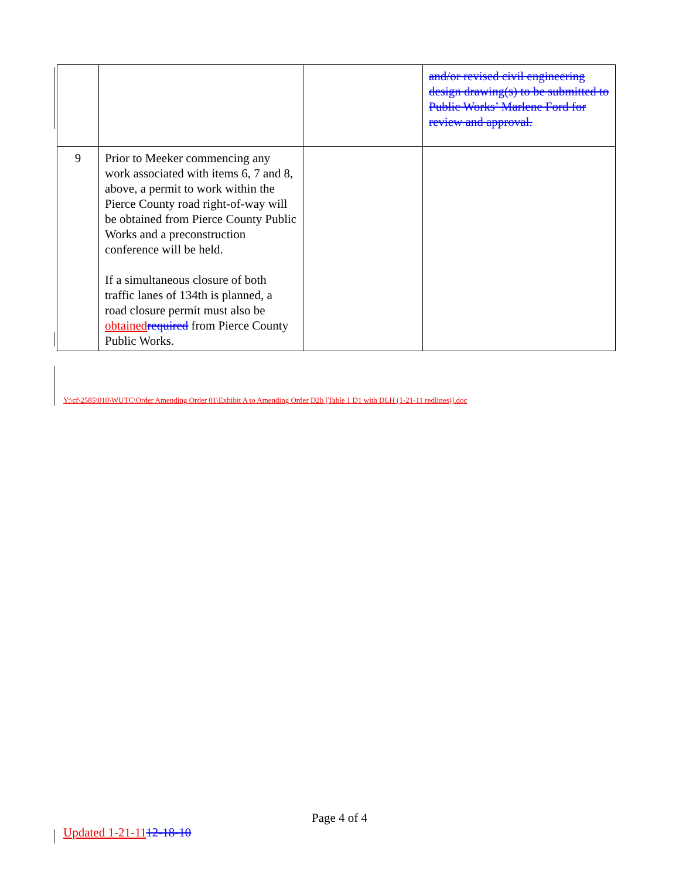| | | | and/or revised civil engineering design drawing(s) to be submitted to Public Works’ Marlene Ford for review and approval. |
| 9 | Prior to Meeker commencing any work associated with items 6, 7 and 8, above, a permit to work within the Pierce County road right-of-way will be obtained from Pierce County Public Works and a preconstruction conference will be held. If a simultaneous closure of both traffic lanes of 134th is planned, a road closure permit must also be obtained required from Pierce County Public Works. | | |
Y:\cf\2585\010\WUTC\Order Amending Order 01\Exhibit A to Amending Order D2b [Table 1 D1 with DLH (1-21-11 redlines)].doc
Page 4 of 4
Updated 1-21-1112-18-10